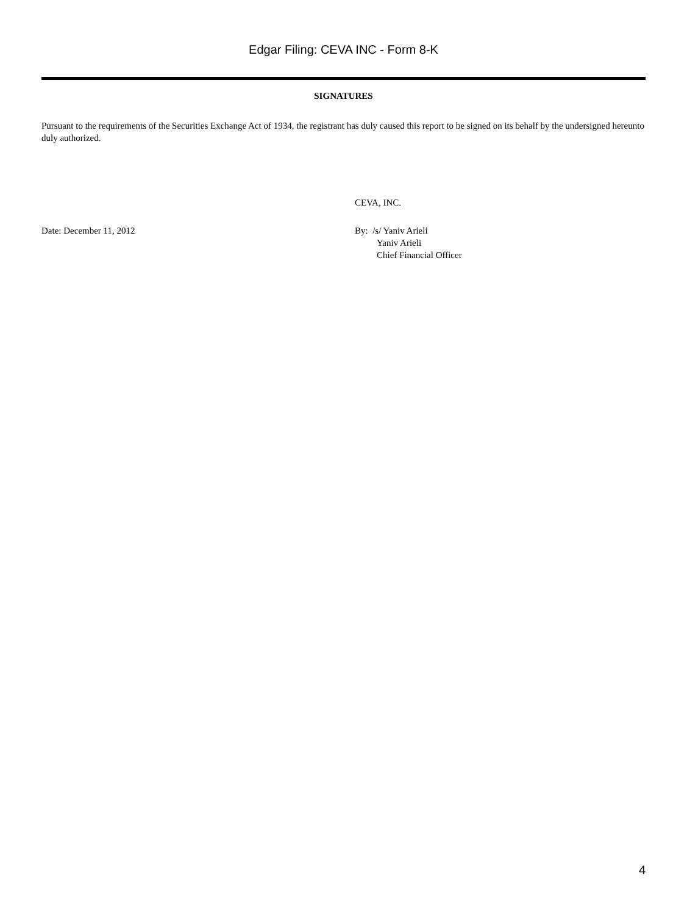Edgar Filing: CEVA INC - Form 8-K
SIGNATURES
Pursuant to the requirements of the Securities Exchange Act of 1934, the registrant has duly caused this report to be signed on its behalf by the undersigned hereunto duly authorized.
CEVA, INC.
Date: December 11, 2012 By: /s/ Yaniv Arieli
Yaniv Arieli
Chief Financial Officer
4